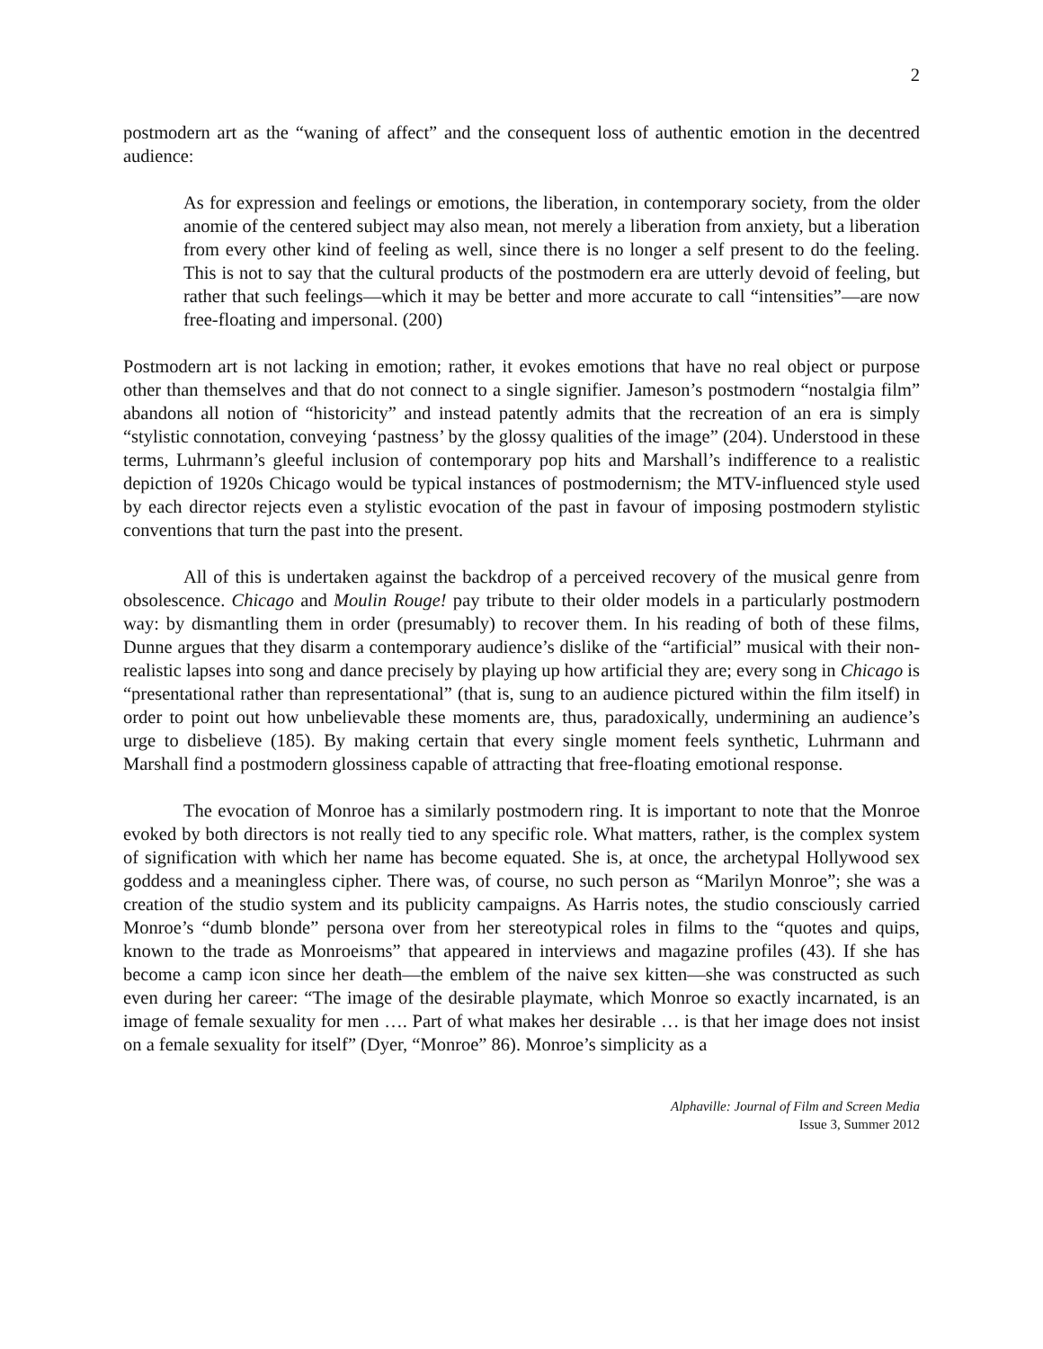2
postmodern art as the “waning of affect” and the consequent loss of authentic emotion in the decentred audience:
As for expression and feelings or emotions, the liberation, in contemporary society, from the older anomie of the centered subject may also mean, not merely a liberation from anxiety, but a liberation from every other kind of feeling as well, since there is no longer a self present to do the feeling. This is not to say that the cultural products of the postmodern era are utterly devoid of feeling, but rather that such feelings—which it may be better and more accurate to call “intensities”—are now free-floating and impersonal. (200)
Postmodern art is not lacking in emotion; rather, it evokes emotions that have no real object or purpose other than themselves and that do not connect to a single signifier. Jameson’s postmodern “nostalgia film” abandons all notion of “historicity” and instead patently admits that the recreation of an era is simply “stylistic connotation, conveying ‘pastness’ by the glossy qualities of the image” (204). Understood in these terms, Luhrmann’s gleeful inclusion of contemporary pop hits and Marshall’s indifference to a realistic depiction of 1920s Chicago would be typical instances of postmodernism; the MTV-influenced style used by each director rejects even a stylistic evocation of the past in favour of imposing postmodern stylistic conventions that turn the past into the present.
All of this is undertaken against the backdrop of a perceived recovery of the musical genre from obsolescence. Chicago and Moulin Rouge! pay tribute to their older models in a particularly postmodern way: by dismantling them in order (presumably) to recover them. In his reading of both of these films, Dunne argues that they disarm a contemporary audience’s dislike of the “artificial” musical with their non-realistic lapses into song and dance precisely by playing up how artificial they are; every song in Chicago is “presentational rather than representational” (that is, sung to an audience pictured within the film itself) in order to point out how unbelievable these moments are, thus, paradoxically, undermining an audience’s urge to disbelieve (185). By making certain that every single moment feels synthetic, Luhrmann and Marshall find a postmodern glossiness capable of attracting that free-floating emotional response.
The evocation of Monroe has a similarly postmodern ring. It is important to note that the Monroe evoked by both directors is not really tied to any specific role. What matters, rather, is the complex system of signification with which her name has become equated. She is, at once, the archetypal Hollywood sex goddess and a meaningless cipher. There was, of course, no such person as “Marilyn Monroe”; she was a creation of the studio system and its publicity campaigns. As Harris notes, the studio consciously carried Monroe’s “dumb blonde” persona over from her stereotypical roles in films to the “quotes and quips, known to the trade as Monroeisms” that appeared in interviews and magazine profiles (43). If she has become a camp icon since her death—the emblem of the naive sex kitten—she was constructed as such even during her career: “The image of the desirable playmate, which Monroe so exactly incarnated, is an image of female sexuality for men …. Part of what makes her desirable … is that her image does not insist on a female sexuality for itself” (Dyer, “Monroe” 86). Monroe’s simplicity as a
Alphaville: Journal of Film and Screen Media
Issue 3, Summer 2012